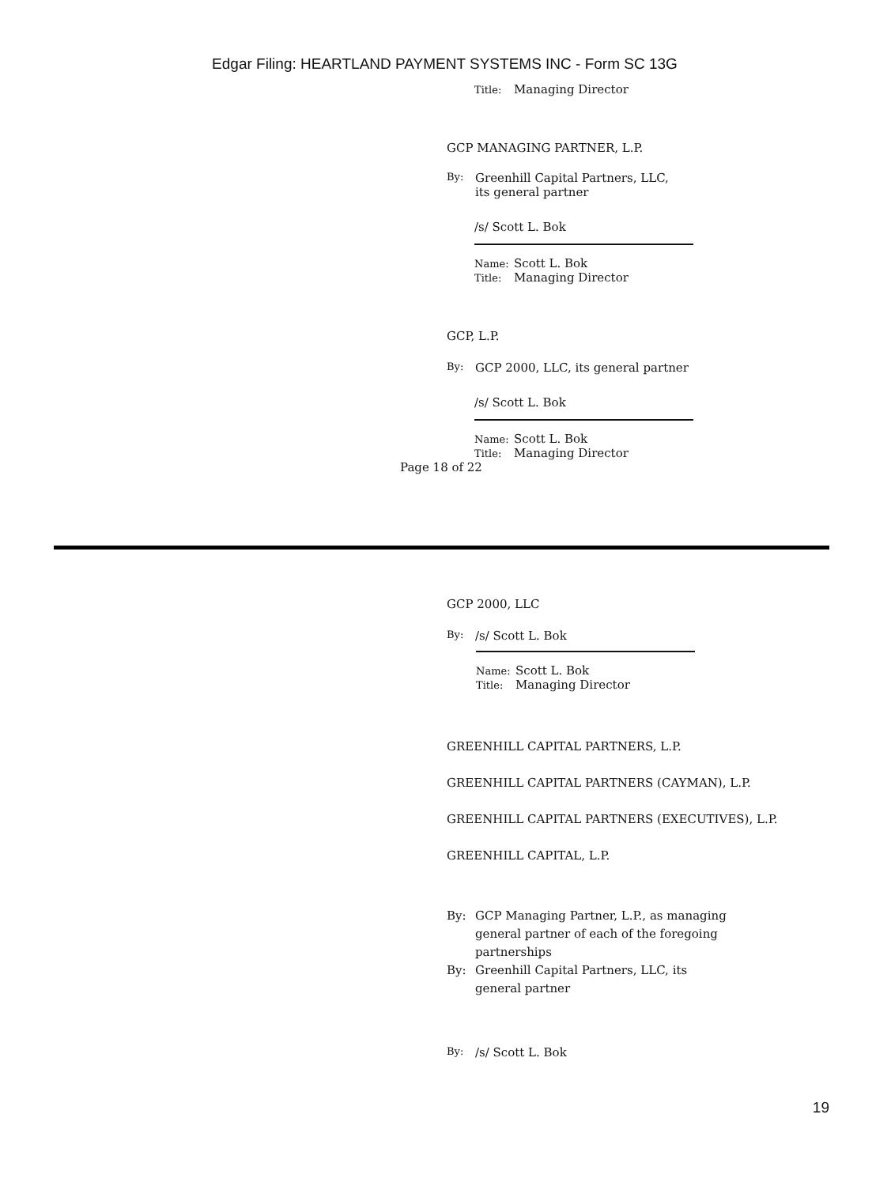Edgar Filing: HEARTLAND PAYMENT SYSTEMS INC - Form SC 13G
Title: Managing Director
GCP MANAGING PARTNER, L.P.
By:
Greenhill Capital Partners, LLC,
its general partner
/s/ Scott L. Bok
Name: Scott L. Bok
Title: Managing Director
GCP, L.P.
By:
GCP 2000, LLC, its general partner
/s/ Scott L. Bok
Name: Scott L. Bok
Title: Managing Director
Page 18 of 22
GCP 2000, LLC
By:
/s/ Scott L. Bok
Name: Scott L. Bok
Title: Managing Director
GREENHILL CAPITAL PARTNERS, L.P.
GREENHILL CAPITAL PARTNERS (CAYMAN), L.P.
GREENHILL CAPITAL PARTNERS (EXECUTIVES), L.P.
GREENHILL CAPITAL, L.P.
By: GCP Managing Partner, L.P., as managing
general partner of each of the foregoing
partnerships
By: Greenhill Capital Partners, LLC, its
general partner
By:
/s/ Scott L. Bok
19